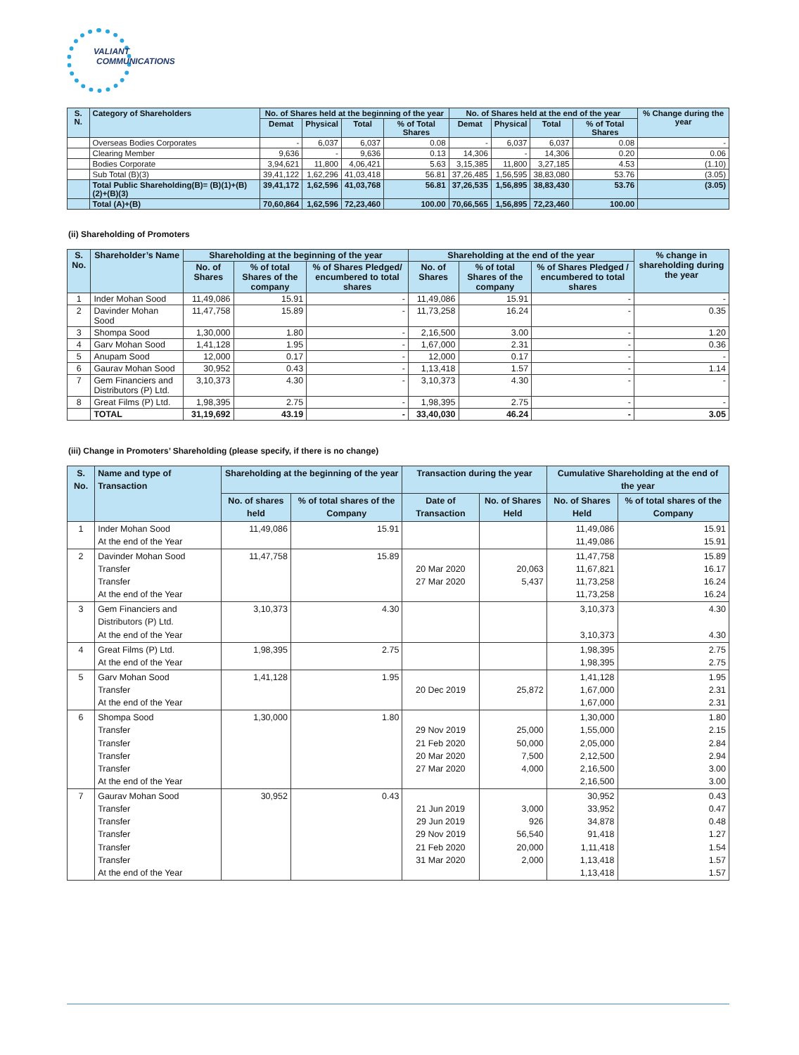VALIANT
COMMUNICATIONS
| S. N. | Category of Shareholders | No. of Shares held at the beginning of the year | | | | No. of Shares held at the end of the year | | | | % Change during the year |
| --- | --- | --- | --- | --- | --- | --- | --- | --- | --- | --- |
| | | Demat | Physical | Total | % of Total Shares | Demat | Physical | Total | % of Total Shares | |
| | Overseas Bodies Corporates | - | 6,037 | 6,037 | 0.08 | - | 6,037 | 6,037 | 0.08 | - |
| | Clearing Member | 9,636 | - | 9,636 | 0.13 | 14,306 | - | 14,306 | 0.20 | 0.06 |
| | Bodies Corporate | 3,94,621 | 11,800 | 4,06,421 | 5.63 | 3,15,385 | 11,800 | 3,27,185 | 4.53 | (1.10) |
| | Sub Total (B)(3) | 39,41,122 | 1,62,296 | 41,03,418 | 56.81 | 37,26,485 | 1,56,595 | 38,83,080 | 53.76 | (3.05) |
| | Total Public Shareholding(B)= (B)(1)+(B)(2)+(B)(3) | 39,41,172 | 1,62,596 | 41,03,768 | 56.81 | 37,26,535 | 1,56,895 | 38,83,430 | 53.76 | (3.05) |
| | Total (A)+(B) | 70,60,864 | 1,62,596 | 72,23,460 | 100.00 | 70,66,565 | 1,56,895 | 72,23,460 | 100.00 | |
(ii) Shareholding of Promoters
| S. No. | Shareholder’s Name | Shareholding at the beginning of the year | | | Shareholding at the end of the year | | | % change in shareholding during the year |
| --- | --- | --- | --- | --- | --- | --- | --- | --- |
| | | No. of Shares | % of total Shares of the company | % of Shares Pledged/ encumbered to total shares | No. of Shares | % of total Shares of the company | % of Shares Pledged / encumbered to total shares | |
| 1 | Inder Mohan Sood | 11,49,086 | 15.91 | - | 11,49,086 | 15.91 | - | - |
| 2 | Davinder Mohan Sood | 11,47,758 | 15.89 | - | 11,73,258 | 16.24 | - | 0.35 |
| 3 | Shompa Sood | 1,30,000 | 1.80 | - | 2,16,500 | 3.00 | - | 1.20 |
| 4 | Garv Mohan Sood | 1,41,128 | 1.95 | - | 1,67,000 | 2.31 | - | 0.36 |
| 5 | Anupam Sood | 12,000 | 0.17 | - | 12,000 | 0.17 | - | - |
| 6 | Gaurav Mohan Sood | 30,952 | 0.43 | - | 1,13,418 | 1.57 | - | 1.14 |
| 7 | Gem Financiers and Distributors (P) Ltd. | 3,10,373 | 4.30 | - | 3,10,373 | 4.30 | - | - |
| 8 | Great Films (P) Ltd. | 1,98,395 | 2.75 | - | 1,98,395 | 2.75 | - | - |
| | TOTAL | 31,19,692 | 43.19 | - | 33,40,030 | 46.24 | - | 3.05 |
(iii) Change in Promoters’ Shareholding (please specify, if there is no change)
| S. No. | Name and type of Transaction | Shareholding at the beginning of the year | | Transaction during the year | | Cumulative Shareholding at the end of the year | |
| --- | --- | --- | --- | --- | --- | --- | --- |
| | | No. of shares held | % of total shares of the Company | Date of Transaction | No. of Shares Held | No. of Shares Held | % of total shares of the Company |
| 1 | Inder Mohan Sood At the end of the Year | 11,49,086 | 15.91 | | | 11,49,086 11,49,086 | 15.91 15.91 |
| 2 | Davinder Mohan Sood Transfer Transfer At the end of the Year | 11,47,758 | 15.89 | 20 Mar 2020 27 Mar 2020 | 20,063 5,437 | 11,47,758 11,67,821 11,73,258 11,73,258 | 15.89 16.17 16.24 16.24 |
| 3 | Gem Financiers and Distributors (P) Ltd. At the end of the Year | 3,10,373 | 4.30 | | | 3,10,373 3,10,373 | 4.30 4.30 |
| 4 | Great Films (P) Ltd. At the end of the Year | 1,98,395 | 2.75 | | | 1,98,395 1,98,395 | 2.75 2.75 |
| 5 | Garv Mohan Sood Transfer At the end of the Year | 1,41,128 | 1.95 | 20 Dec 2019 | 25,872 | 1,41,128 1,67,000 1,67,000 | 1.95 2.31 2.31 |
| 6 | Shompa Sood Transfer Transfer Transfer Transfer At the end of the Year | 1,30,000 | 1.80 | 29 Nov 2019 21 Feb 2020 20 Mar 2020 27 Mar 2020 | 25,000 50,000 7,500 4,000 | 1,30,000 1,55,000 2,05,000 2,12,500 2,16,500 2,16,500 | 1.80 2.15 2.84 2.94 3.00 3.00 |
| 7 | Gaurav Mohan Sood Transfer Transfer Transfer Transfer Transfer At the end of the Year | 30,952 | 0.43 | 21 Jun 2019 29 Jun 2019 29 Nov 2019 21 Feb 2020 31 Mar 2020 | 3,000 926 56,540 20,000 2,000 | 30,952 33,952 34,878 91,418 1,11,418 1,13,418 1,13,418 | 0.43 0.47 0.48 1.27 1.54 1.57 1.57 |